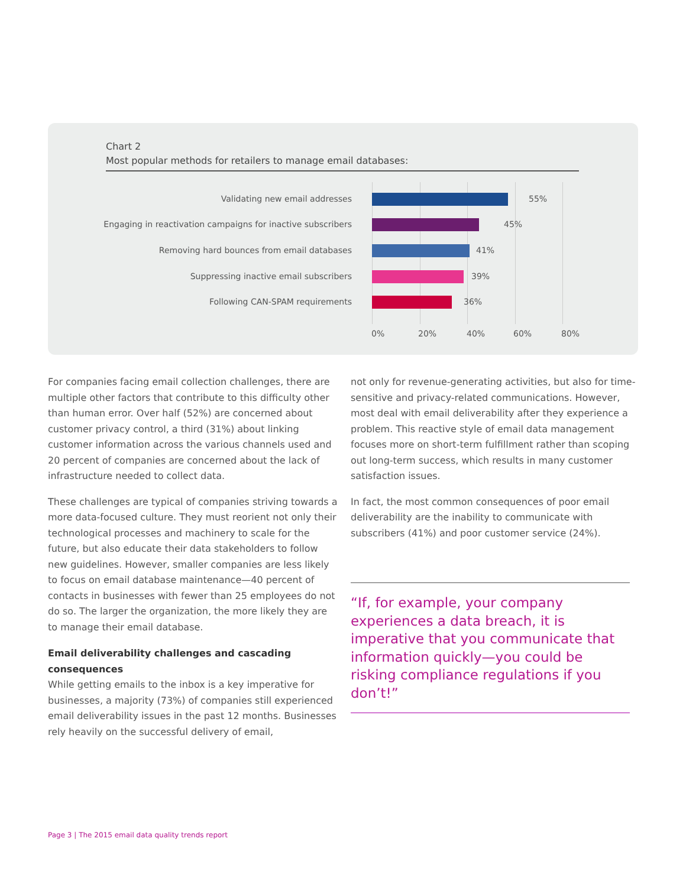Chart 2
Most popular methods for retailers to manage email databases:
Validating new email addresses 55%
Engaging in reactivation campaigns for inactive subscribers 45%
Removing hard bounces from email databases 41%
Suppressing inactive email subscribers 39%
Following CAN-SPAM requirements 36%
0% 20% 40% 60% 80%
For companies facing email collection challenges, there are multiple other factors that contribute to this difficulty other than human error. Over half (52%) are concerned about customer privacy control, a third (31%) about linking customer information across the various channels used and 20 percent of companies are concerned about the lack of infrastructure needed to collect data.
These challenges are typical of companies striving towards a more data-focused culture. They must reorient not only their technological processes and machinery to scale for the future, but also educate their data stakeholders to follow new guidelines. However, smaller companies are less likely to focus on email database maintenance—40 percent of contacts in businesses with fewer than 25 employees do not do so. The larger the organization, the more likely they are to manage their email database.
Email deliverability challenges and cascading consequences
While getting emails to the inbox is a key imperative for businesses, a majority (73%) of companies still experienced email deliverability issues in the past 12 months. Businesses rely heavily on the successful delivery of email,
not only for revenue-generating activities, but also for time-sensitive and privacy-related communications. However, most deal with email deliverability after they experience a problem. This reactive style of email data management focuses more on short-term fulfillment rather than scoping out long-term success, which results in many customer satisfaction issues.
In fact, the most common consequences of poor email deliverability are the inability to communicate with subscribers (41%) and poor customer service (24%).
“If, for example, your company experiences a data breach, it is imperative that you communicate that information quickly—you could be risking compliance regulations if you don’t!”
Page 3 | The 2015 email data quality trends report